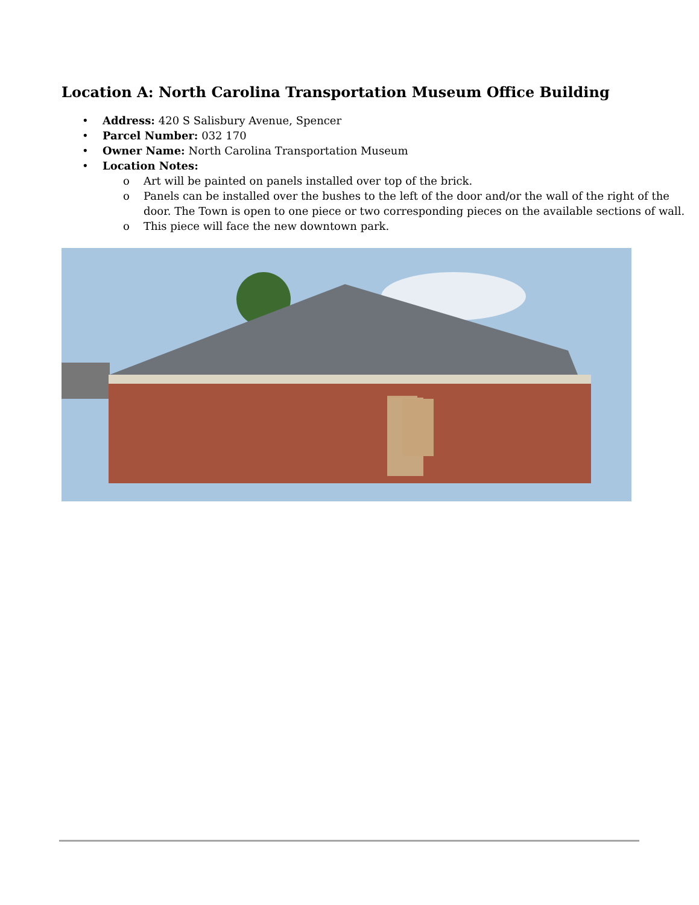Location A: North Carolina Transportation Museum Office Building
• Address: 420 S Salisbury Avenue, Spencer
• Parcel Number: 032 170
• Owner Name: North Carolina Transportation Museum
• Location Notes:
o Art will be painted on panels installed over top of the brick.
o Panels can be installed over the bushes to the left of the door and/or the wall of the right of the door. The Town is open to one piece or two corresponding pieces on the available sections of wall.
o This piece will face the new downtown park.